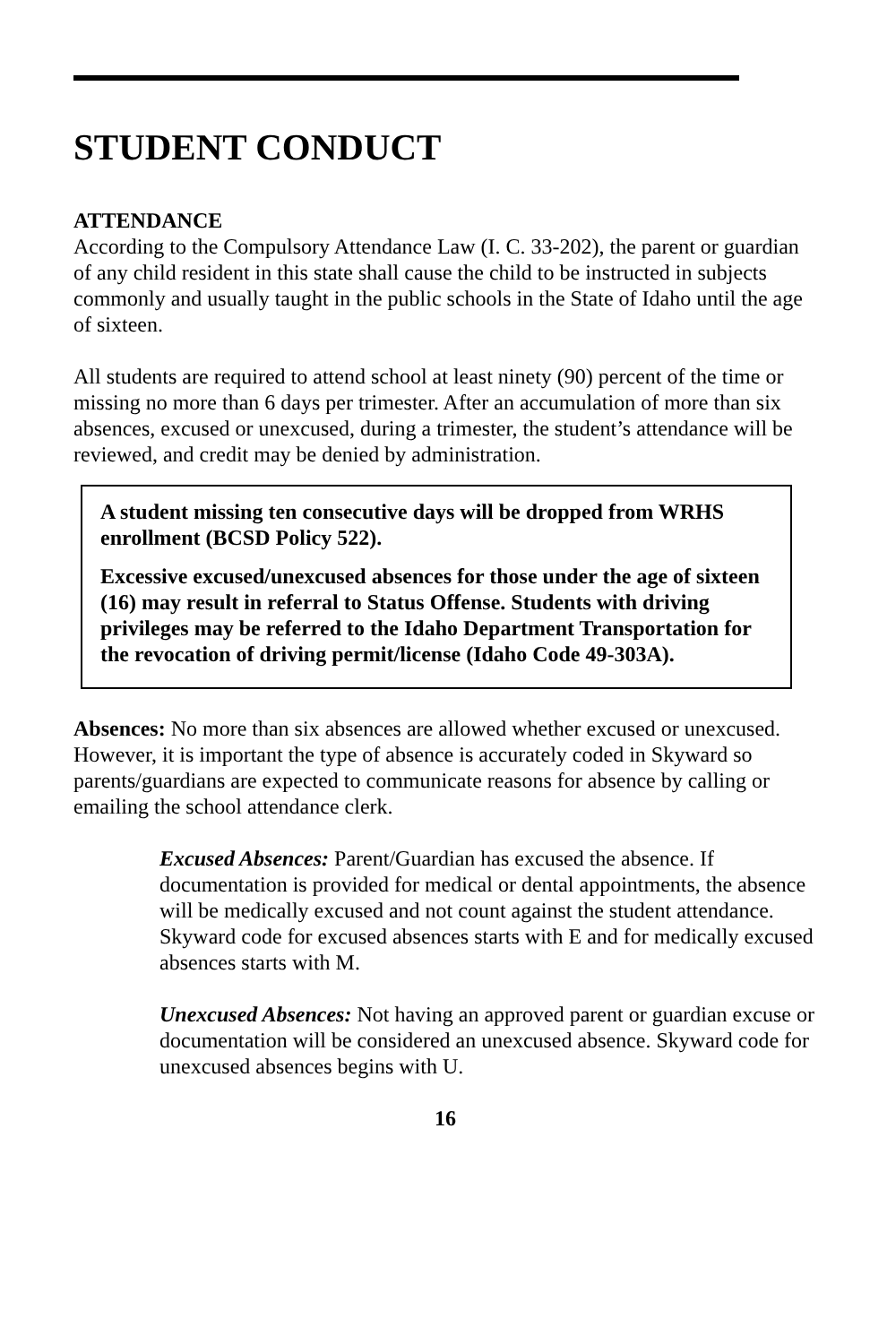STUDENT CONDUCT
ATTENDANCE
According to the Compulsory Attendance Law (I. C. 33-202), the parent or guardian of any child resident in this state shall cause the child to be instructed in subjects commonly and usually taught in the public schools in the State of Idaho until the age of sixteen.
All students are required to attend school at least ninety (90) percent of the time or missing no more than 6 days per trimester. After an accumulation of more than six absences, excused or unexcused, during a trimester, the student’s attendance will be reviewed, and credit may be denied by administration.
A student missing ten consecutive days will be dropped from WRHS enrollment (BCSD Policy 522).
Excessive excused/unexcused absences for those under the age of sixteen (16) may result in referral to Status Offense. Students with driving privileges may be referred to the Idaho Department Transportation for the revocation of driving permit/license (Idaho Code 49-303A).
Absences: No more than six absences are allowed whether excused or unexcused. However, it is important the type of absence is accurately coded in Skyward so parents/guardians are expected to communicate reasons for absence by calling or emailing the school attendance clerk.
Excused Absences: Parent/Guardian has excused the absence. If documentation is provided for medical or dental appointments, the absence will be medically excused and not count against the student attendance. Skyward code for excused absences starts with E and for medically excused absences starts with M.
Unexcused Absences: Not having an approved parent or guardian excuse or documentation will be considered an unexcused absence. Skyward code for unexcused absences begins with U.
16